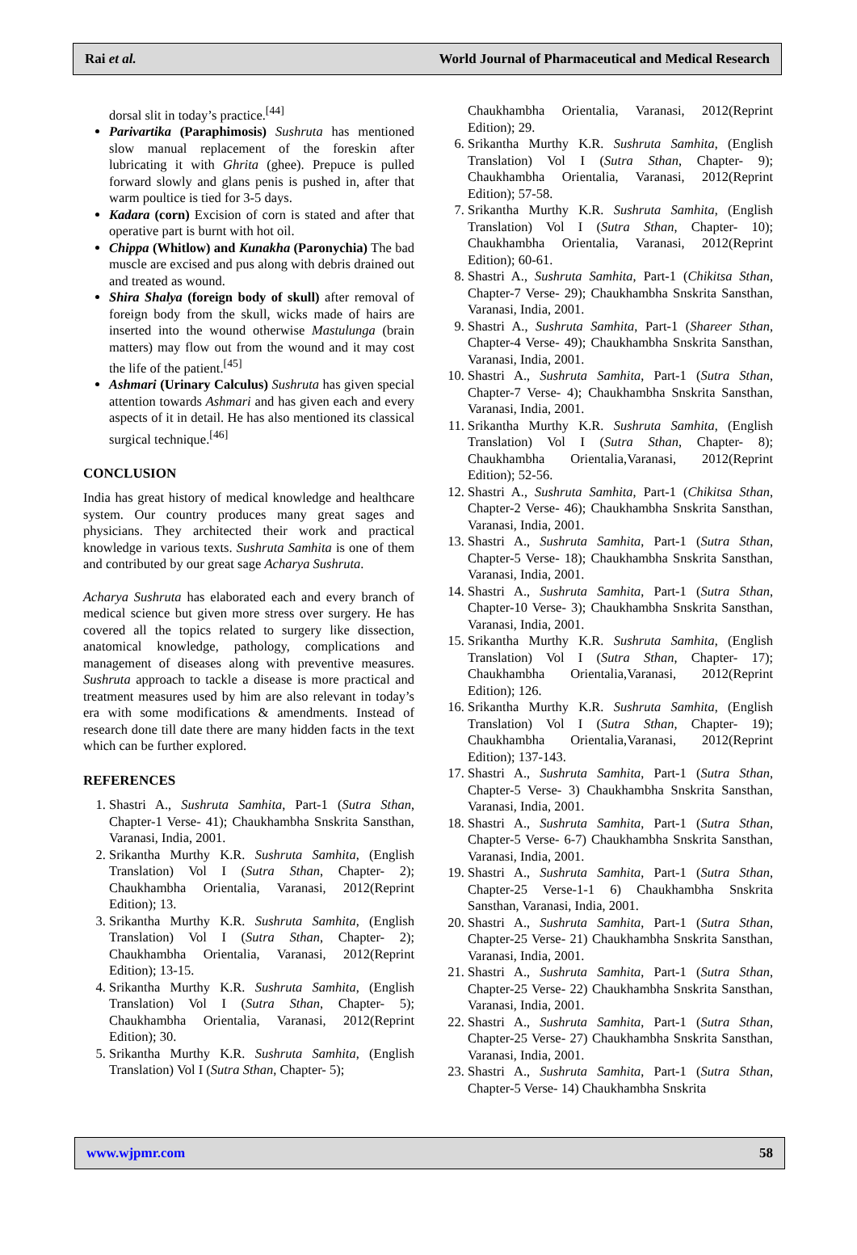Rai et al. World Journal of Pharmaceutical and Medical Research
dorsal slit in today’s practice.<sup>[44]</sup>
Parivartika (Paraphimosis) Sushruta has mentioned slow manual replacement of the foreskin after lubricating it with Ghrita (ghee). Prepuce is pulled forward slowly and glans penis is pushed in, after that warm poultice is tied for 3-5 days.
Kadara (corn) Excision of corn is stated and after that operative part is burnt with hot oil.
Chippa (Whitlow) and Kunakha (Paronychia) The bad muscle are excised and pus along with debris drained out and treated as wound.
Shira Shalya (foreign body of skull) after removal of foreign body from the skull, wicks made of hairs are inserted into the wound otherwise Mastulunga (brain matters) may flow out from the wound and it may cost the life of the patient.<sup>[45]</sup>
Ashmari (Urinary Calculus) Sushruta has given special attention towards Ashmari and has given each and every aspects of it in detail. He has also mentioned its classical surgical technique.<sup>[46]</sup>
CONCLUSION
India has great history of medical knowledge and healthcare system. Our country produces many great sages and physicians. They architected their work and practical knowledge in various texts. Sushruta Samhita is one of them and contributed by our great sage Acharya Sushruta.
Acharya Sushruta has elaborated each and every branch of medical science but given more stress over surgery. He has covered all the topics related to surgery like dissection, anatomical knowledge, pathology, complications and management of diseases along with preventive measures. Sushruta approach to tackle a disease is more practical and treatment measures used by him are also relevant in today’s era with some modifications & amendments. Instead of research done till date there are many hidden facts in the text which can be further explored.
REFERENCES
1. Shastri A., Sushruta Samhita, Part-1 (Sutra Sthan, Chapter-1 Verse- 41); Chaukhambha Snskrita Sansthan, Varanasi, India, 2001.
2. Srikantha Murthy K.R. Sushruta Samhita, (English Translation) Vol I (Sutra Sthan, Chapter- 2); Chaukhambha Orientalia, Varanasi, 2012(Reprint Edition); 13.
3. Srikantha Murthy K.R. Sushruta Samhita, (English Translation) Vol I (Sutra Sthan, Chapter- 2); Chaukhambha Orientalia, Varanasi, 2012(Reprint Edition); 13-15.
4. Srikantha Murthy K.R. Sushruta Samhita, (English Translation) Vol I (Sutra Sthan, Chapter- 5); Chaukhambha Orientalia, Varanasi, 2012(Reprint Edition); 30.
5. Srikantha Murthy K.R. Sushruta Samhita, (English Translation) Vol I (Sutra Sthan, Chapter- 5);
Chaukhambha Orientalia, Varanasi, 2012(Reprint Edition); 29.
6. Srikantha Murthy K.R. Sushruta Samhita, (English Translation) Vol I (Sutra Sthan, Chapter- 9); Chaukhambha Orientalia, Varanasi, 2012(Reprint Edition); 57-58.
7. Srikantha Murthy K.R. Sushruta Samhita, (English Translation) Vol I (Sutra Sthan, Chapter- 10); Chaukhambha Orientalia, Varanasi, 2012(Reprint Edition); 60-61.
8. Shastri A., Sushruta Samhita, Part-1 (Chikitsa Sthan, Chapter-7 Verse- 29); Chaukhambha Snskrita Sansthan, Varanasi, India, 2001.
9. Shastri A., Sushruta Samhita, Part-1 (Shareer Sthan, Chapter-4 Verse- 49); Chaukhambha Snskrita Sansthan, Varanasi, India, 2001.
10. Shastri A., Sushruta Samhita, Part-1 (Sutra Sthan, Chapter-7 Verse- 4); Chaukhambha Snskrita Sansthan, Varanasi, India, 2001.
11. Srikantha Murthy K.R. Sushruta Samhita, (English Translation) Vol I (Sutra Sthan, Chapter- 8); Chaukhambha Orientalia,Varanasi, 2012(Reprint Edition); 52-56.
12. Shastri A., Sushruta Samhita, Part-1 (Chikitsa Sthan, Chapter-2 Verse- 46); Chaukhambha Snskrita Sansthan, Varanasi, India, 2001.
13. Shastri A., Sushruta Samhita, Part-1 (Sutra Sthan, Chapter-5 Verse- 18); Chaukhambha Snskrita Sansthan, Varanasi, India, 2001.
14. Shastri A., Sushruta Samhita, Part-1 (Sutra Sthan, Chapter-10 Verse- 3); Chaukhambha Snskrita Sansthan, Varanasi, India, 2001.
15. Srikantha Murthy K.R. Sushruta Samhita, (English Translation) Vol I (Sutra Sthan, Chapter- 17); Chaukhambha Orientalia,Varanasi, 2012(Reprint Edition); 126.
16. Srikantha Murthy K.R. Sushruta Samhita, (English Translation) Vol I (Sutra Sthan, Chapter- 19); Chaukhambha Orientalia,Varanasi, 2012(Reprint Edition); 137-143.
17. Shastri A., Sushruta Samhita, Part-1 (Sutra Sthan, Chapter-5 Verse- 3) Chaukhambha Snskrita Sansthan, Varanasi, India, 2001.
18. Shastri A., Sushruta Samhita, Part-1 (Sutra Sthan, Chapter-5 Verse- 6-7) Chaukhambha Snskrita Sansthan, Varanasi, India, 2001.
19. Shastri A., Sushruta Samhita, Part-1 (Sutra Sthan, Chapter-25 Verse-1-1 6) Chaukhambha Snskrita Sansthan, Varanasi, India, 2001.
20. Shastri A., Sushruta Samhita, Part-1 (Sutra Sthan, Chapter-25 Verse- 21) Chaukhambha Snskrita Sansthan, Varanasi, India, 2001.
21. Shastri A., Sushruta Samhita, Part-1 (Sutra Sthan, Chapter-25 Verse- 22) Chaukhambha Snskrita Sansthan, Varanasi, India, 2001.
22. Shastri A., Sushruta Samhita, Part-1 (Sutra Sthan, Chapter-25 Verse- 27) Chaukhambha Snskrita Sansthan, Varanasi, India, 2001.
23. Shastri A., Sushruta Samhita, Part-1 (Sutra Sthan, Chapter-5 Verse- 14) Chaukhambha Snskrita
www.wjpmr.com 58